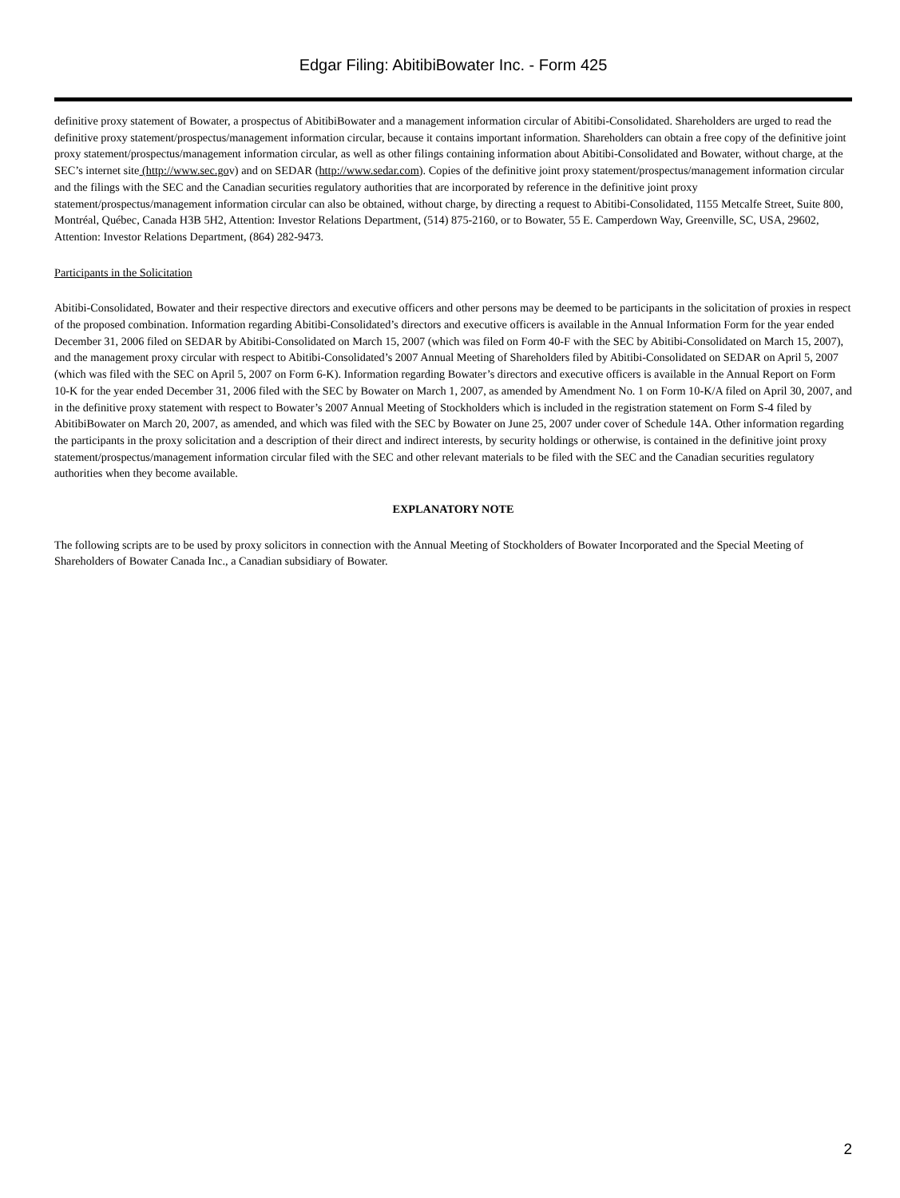Edgar Filing: AbitibiBowater Inc. - Form 425
definitive proxy statement of Bowater, a prospectus of AbitibiBowater and a management information circular of Abitibi-Consolidated. Shareholders are urged to read the definitive proxy statement/prospectus/management information circular, because it contains important information. Shareholders can obtain a free copy of the definitive joint proxy statement/prospectus/management information circular, as well as other filings containing information about Abitibi-Consolidated and Bowater, without charge, at the SEC’s internet site (http://www.sec.gov) and on SEDAR (http://www.sedar.com). Copies of the definitive joint proxy statement/prospectus/management information circular and the filings with the SEC and the Canadian securities regulatory authorities that are incorporated by reference in the definitive joint proxy statement/prospectus/management information circular can also be obtained, without charge, by directing a request to Abitibi-Consolidated, 1155 Metcalfe Street, Suite 800, Montréal, Québec, Canada H3B 5H2, Attention: Investor Relations Department, (514) 875-2160, or to Bowater, 55 E. Camperdown Way, Greenville, SC, USA, 29602, Attention: Investor Relations Department, (864) 282-9473.
Participants in the Solicitation
Abitibi-Consolidated, Bowater and their respective directors and executive officers and other persons may be deemed to be participants in the solicitation of proxies in respect of the proposed combination. Information regarding Abitibi-Consolidated’s directors and executive officers is available in the Annual Information Form for the year ended December 31, 2006 filed on SEDAR by Abitibi-Consolidated on March 15, 2007 (which was filed on Form 40-F with the SEC by Abitibi-Consolidated on March 15, 2007), and the management proxy circular with respect to Abitibi-Consolidated’s 2007 Annual Meeting of Shareholders filed by Abitibi-Consolidated on SEDAR on April 5, 2007 (which was filed with the SEC on April 5, 2007 on Form 6-K). Information regarding Bowater’s directors and executive officers is available in the Annual Report on Form 10-K for the year ended December 31, 2006 filed with the SEC by Bowater on March 1, 2007, as amended by Amendment No. 1 on Form 10-K/A filed on April 30, 2007, and in the definitive proxy statement with respect to Bowater’s 2007 Annual Meeting of Stockholders which is included in the registration statement on Form S-4 filed by AbitibiBowater on March 20, 2007, as amended, and which was filed with the SEC by Bowater on June 25, 2007 under cover of Schedule 14A. Other information regarding the participants in the proxy solicitation and a description of their direct and indirect interests, by security holdings or otherwise, is contained in the definitive joint proxy statement/prospectus/management information circular filed with the SEC and other relevant materials to be filed with the SEC and the Canadian securities regulatory authorities when they become available.
EXPLANATORY NOTE
The following scripts are to be used by proxy solicitors in connection with the Annual Meeting of Stockholders of Bowater Incorporated and the Special Meeting of Shareholders of Bowater Canada Inc., a Canadian subsidiary of Bowater.
2